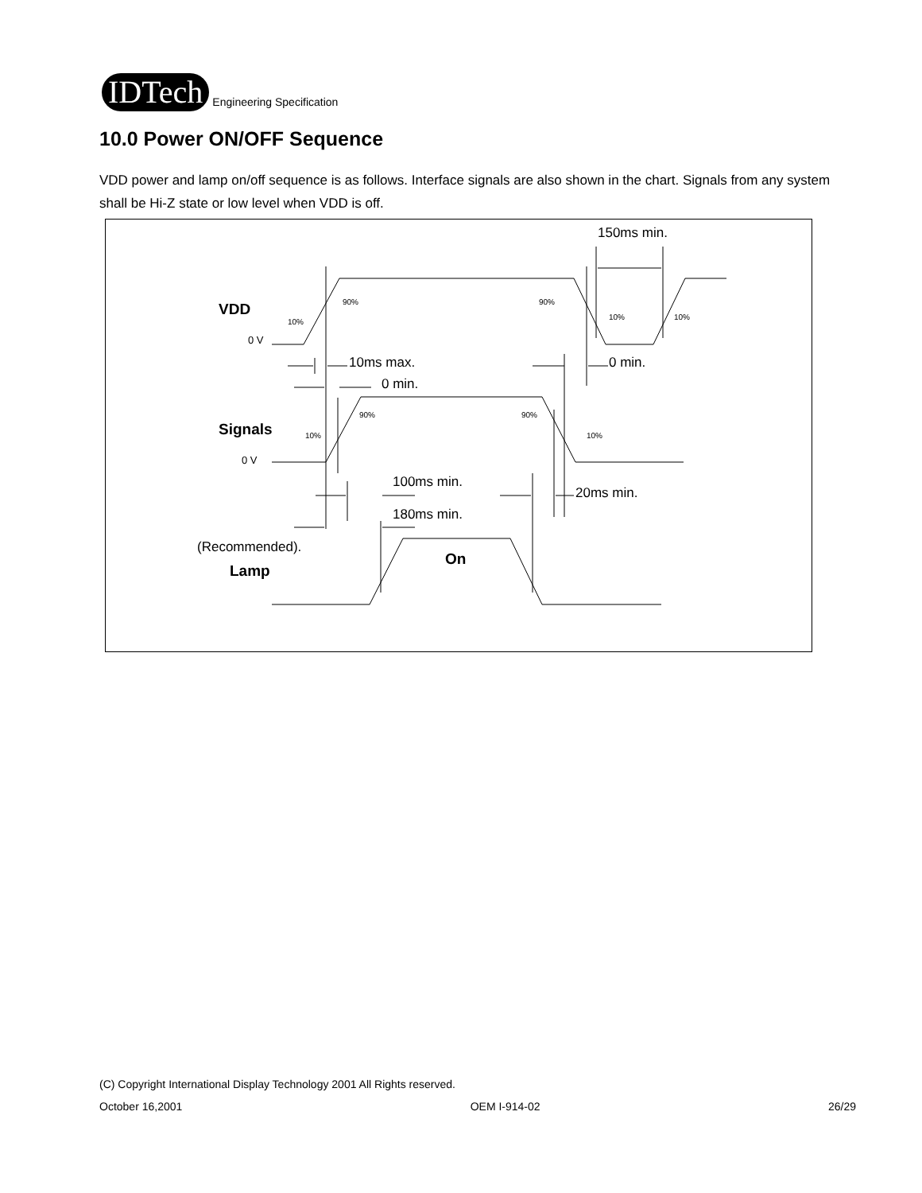IDTech
Engineering Specification
10.0 Power ON/OFF Sequence
VDD power and lamp on/off sequence is as follows. Interface signals are also shown in the chart. Signals from any system shall be Hi-Z state or low level when VDD is off.
150ms min.
10ms max.
0 min.
0 min.
100ms min.
180ms min.
20ms min.
(Recommended).
VDD
Signals
Lamp
On
0 V
0 V
10%
90%
90%
10%
10%
10%
90%
90%
10%
(C) Copyright International Display Technology 2001 All Rights reserved.
October 16,2001 OEM I-914-02 26/29